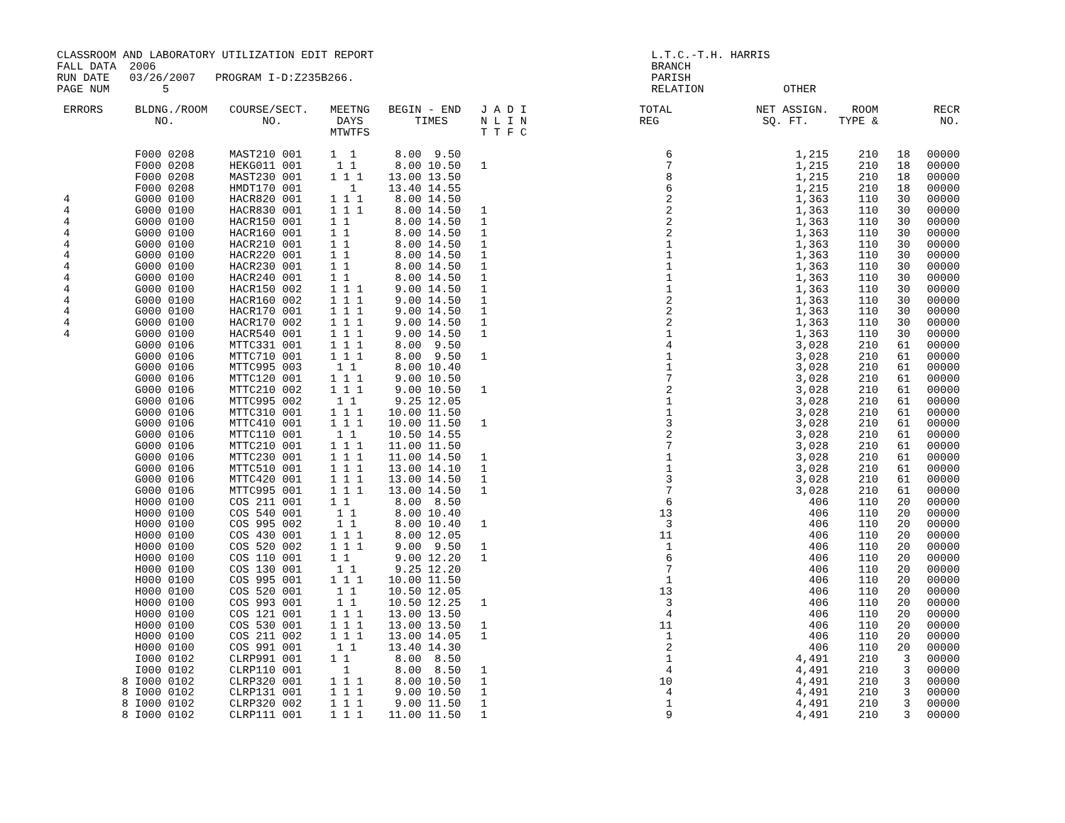CLASSROOM AND LABORATORY UTILIZATION EDIT REPORT                                          L.T.C.-T.H. HARRIS
FALL DATA  2006                                                                           BRANCH
RUN DATE   03/26/2007   PROGRAM I-D:Z235B266.                                             PARISH
PAGE NUM        5                                                                         RELATION            OTHER
| ERRORS | BLDNG./ROOM NO. | COURSE/SECT. NO. | MEETNG DAYS MTWTFS | BEGIN - END TIMES | J A D I N L I N T T F C | TOTAL REG | NET ASSIGN. SQ. FT. | ROOM TYPE & | | RECR NO. |
| --- | --- | --- | --- | --- | --- | --- | --- | --- | --- | --- |
| | F000 0208 | MAST210 001 | 1 1 | 8.00 9.50 | | 6 | 1,215 | 210 | 18 | 00000 |
| | F000 0208 | HEKG011 001 | 1 1 | 8.00 10.50 | 1 | 7 | 1,215 | 210 | 18 | 00000 |
| | F000 0208 | MAST230 001 | 1 1 1 | 13.00 13.50 | | 8 | 1,215 | 210 | 18 | 00000 |
| | F000 0208 | HMDT170 001 | 1 | 13.40 14.55 | | 6 | 1,215 | 210 | 18 | 00000 |
| 4 | G000 0100 | HACR820 001 | 1 1 1 | 8.00 14.50 | | 2 | 1,363 | 110 | 30 | 00000 |
| 4 | G000 0100 | HACR830 001 | 1 1 1 | 8.00 14.50 | 1 | 2 | 1,363 | 110 | 30 | 00000 |
| 4 | G000 0100 | HACR150 001 | 1 1 | 8.00 14.50 | 1 | 2 | 1,363 | 110 | 30 | 00000 |
| 4 | G000 0100 | HACR160 001 | 1 1 | 8.00 14.50 | 1 | 2 | 1,363 | 110 | 30 | 00000 |
| 4 | G000 0100 | HACR210 001 | 1 1 | 8.00 14.50 | 1 | 1 | 1,363 | 110 | 30 | 00000 |
| 4 | G000 0100 | HACR220 001 | 1 1 | 8.00 14.50 | 1 | 1 | 1,363 | 110 | 30 | 00000 |
| 4 | G000 0100 | HACR230 001 | 1 1 | 8.00 14.50 | 1 | 1 | 1,363 | 110 | 30 | 00000 |
| 4 | G000 0100 | HACR240 001 | 1 1 | 8.00 14.50 | 1 | 1 | 1,363 | 110 | 30 | 00000 |
| 4 | G000 0100 | HACR150 002 | 1 1 1 | 9.00 14.50 | 1 | 1 | 1,363 | 110 | 30 | 00000 |
| 4 | G000 0100 | HACR160 002 | 1 1 1 | 9.00 14.50 | 1 | 2 | 1,363 | 110 | 30 | 00000 |
| 4 | G000 0100 | HACR170 001 | 1 1 1 | 9.00 14.50 | 1 | 2 | 1,363 | 110 | 30 | 00000 |
| 4 | G000 0100 | HACR170 002 | 1 1 1 | 9.00 14.50 | 1 | 2 | 1,363 | 110 | 30 | 00000 |
| 4 | G000 0100 | HACR540 001 | 1 1 1 | 9.00 14.50 | 1 | 1 | 1,363 | 110 | 30 | 00000 |
| | G000 0106 | MTTC331 001 | 1 1 1 | 8.00 9.50 | | 4 | 3,028 | 210 | 61 | 00000 |
| | G000 0106 | MTTC710 001 | 1 1 1 | 8.00 9.50 | 1 | 1 | 3,028 | 210 | 61 | 00000 |
| | G000 0106 | MTTC995 003 | 1 1 | 8.00 10.40 | | 1 | 3,028 | 210 | 61 | 00000 |
| | G000 0106 | MTTC120 001 | 1 1 1 | 9.00 10.50 | | 7 | 3,028 | 210 | 61 | 00000 |
| | G000 0106 | MTTC210 002 | 1 1 1 | 9.00 10.50 | 1 | 2 | 3,028 | 210 | 61 | 00000 |
| | G000 0106 | MTTC995 002 | 1 1 | 9.25 12.05 | | 1 | 3,028 | 210 | 61 | 00000 |
| | G000 0106 | MTTC310 001 | 1 1 1 | 10.00 11.50 | | 1 | 3,028 | 210 | 61 | 00000 |
| | G000 0106 | MTTC410 001 | 1 1 1 | 10.00 11.50 | 1 | 3 | 3,028 | 210 | 61 | 00000 |
| | G000 0106 | MTTC110 001 | 1 1 | 10.50 14.55 | | 2 | 3,028 | 210 | 61 | 00000 |
| | G000 0106 | MTTC210 001 | 1 1 1 | 11.00 11.50 | | 7 | 3,028 | 210 | 61 | 00000 |
| | G000 0106 | MTTC230 001 | 1 1 1 | 11.00 14.50 | 1 | 1 | 3,028 | 210 | 61 | 00000 |
| | G000 0106 | MTTC510 001 | 1 1 1 | 13.00 14.10 | 1 | 1 | 3,028 | 210 | 61 | 00000 |
| | G000 0106 | MTTC420 001 | 1 1 1 | 13.00 14.50 | 1 | 3 | 3,028 | 210 | 61 | 00000 |
| | G000 0106 | MTTC995 001 | 1 1 1 | 13.00 14.50 | 1 | 7 | 3,028 | 210 | 61 | 00000 |
| | H000 0100 | COS 211 001 | 1 1 | 8.00 8.50 | | 6 | 406 | 110 | 20 | 00000 |
| | H000 0100 | COS 540 001 | 1 1 | 8.00 10.40 | | 13 | 406 | 110 | 20 | 00000 |
| | H000 0100 | COS 995 002 | 1 1 | 8.00 10.40 | 1 | 3 | 406 | 110 | 20 | 00000 |
| | H000 0100 | COS 430 001 | 1 1 1 | 8.00 12.05 | | 11 | 406 | 110 | 20 | 00000 |
| | H000 0100 | COS 520 002 | 1 1 1 | 9.00 9.50 | 1 | 1 | 406 | 110 | 20 | 00000 |
| | H000 0100 | COS 110 001 | 1 1 | 9.00 12.20 | 1 | 6 | 406 | 110 | 20 | 00000 |
| | H000 0100 | COS 130 001 | 1 1 | 9.25 12.20 | | 7 | 406 | 110 | 20 | 00000 |
| | H000 0100 | COS 995 001 | 1 1 1 | 10.00 11.50 | | 1 | 406 | 110 | 20 | 00000 |
| | H000 0100 | COS 520 001 | 1 1 | 10.50 12.05 | | 13 | 406 | 110 | 20 | 00000 |
| | H000 0100 | COS 993 001 | 1 1 | 10.50 12.25 | 1 | 3 | 406 | 110 | 20 | 00000 |
| | H000 0100 | COS 121 001 | 1 1 1 | 13.00 13.50 | | 4 | 406 | 110 | 20 | 00000 |
| | H000 0100 | COS 530 001 | 1 1 1 | 13.00 13.50 | 1 | 11 | 406 | 110 | 20 | 00000 |
| | H000 0100 | COS 211 002 | 1 1 1 | 13.00 14.05 | 1 | 1 | 406 | 110 | 20 | 00000 |
| | H000 0100 | COS 991 001 | 1 1 | 13.40 14.30 | | 2 | 406 | 110 | 20 | 00000 |
| | I000 0102 | CLRP991 001 | 1 1 | 8.00 8.50 | | 1 | 4,491 | 210 | 3 | 00000 |
| | I000 0102 | CLRP110 001 | 1 | 8.00 8.50 | 1 | 4 | 4,491 | 210 | 3 | 00000 |
| 8 | I000 0102 | CLRP320 001 | 1 1 1 | 8.00 10.50 | 1 | 10 | 4,491 | 210 | 3 | 00000 |
| 8 | I000 0102 | CLRP131 001 | 1 1 1 | 9.00 10.50 | 1 | 4 | 4,491 | 210 | 3 | 00000 |
| 8 | I000 0102 | CLRP320 002 | 1 1 1 | 9.00 11.50 | 1 | 1 | 4,491 | 210 | 3 | 00000 |
| 8 | I000 0102 | CLRP111 001 | 1 1 1 | 11.00 11.50 | 1 | 9 | 4,491 | 210 | 3 | 00000 |